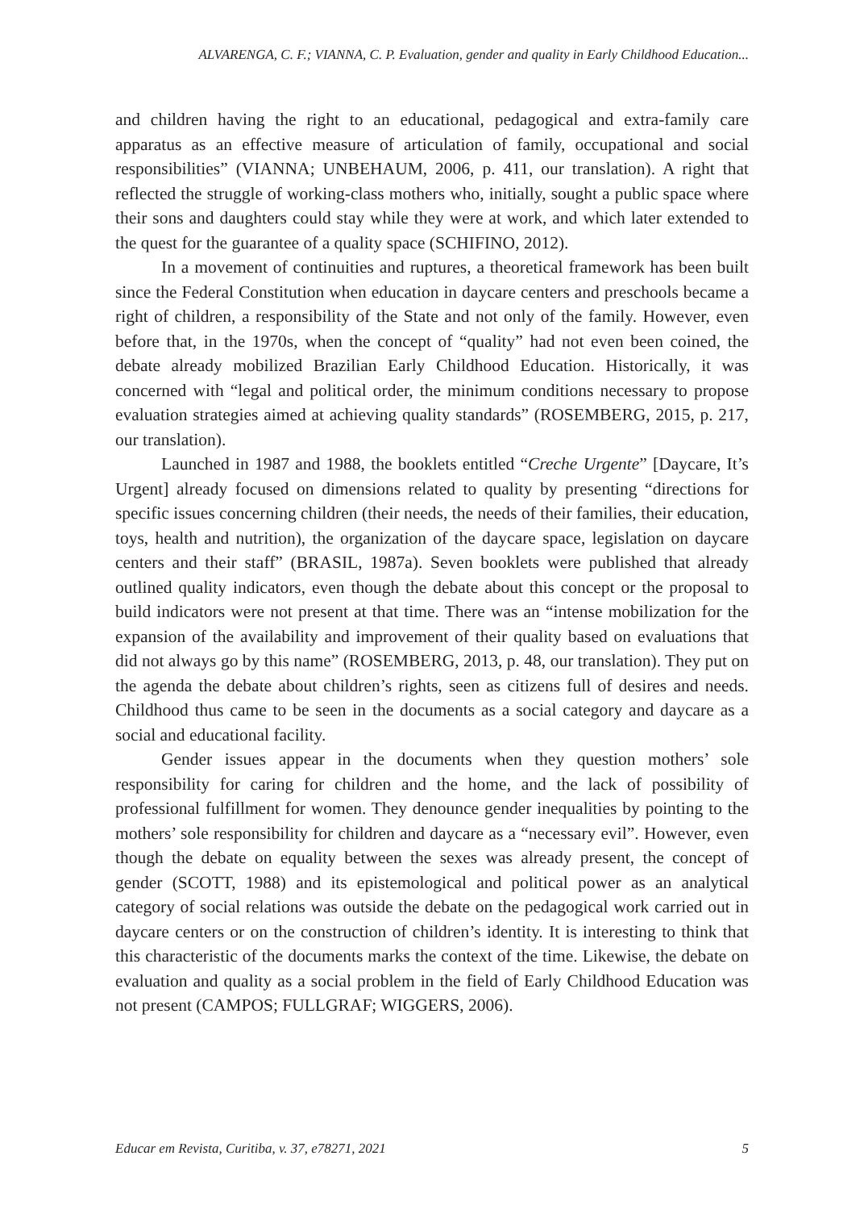ALVARENGA, C. F.; VIANNA, C. P. Evaluation, gender and quality in Early Childhood Education...
and children having the right to an educational, pedagogical and extra-family care apparatus as an effective measure of articulation of family, occupational and social responsibilities” (VIANNA; UNBEHAUM, 2006, p. 411, our translation). A right that reflected the struggle of working-class mothers who, initially, sought a public space where their sons and daughters could stay while they were at work, and which later extended to the quest for the guarantee of a quality space (SCHIFINO, 2012).
In a movement of continuities and ruptures, a theoretical framework has been built since the Federal Constitution when education in daycare centers and preschools became a right of children, a responsibility of the State and not only of the family. However, even before that, in the 1970s, when the concept of “quality” had not even been coined, the debate already mobilized Brazilian Early Childhood Education. Historically, it was concerned with “legal and political order, the minimum conditions necessary to propose evaluation strategies aimed at achieving quality standards” (ROSEMBERG, 2015, p. 217, our translation).
Launched in 1987 and 1988, the booklets entitled “Creche Urgente” [Daycare, It’s Urgent] already focused on dimensions related to quality by presenting “directions for specific issues concerning children (their needs, the needs of their families, their education, toys, health and nutrition), the organization of the daycare space, legislation on daycare centers and their staff” (BRASIL, 1987a). Seven booklets were published that already outlined quality indicators, even though the debate about this concept or the proposal to build indicators were not present at that time. There was an “intense mobilization for the expansion of the availability and improvement of their quality based on evaluations that did not always go by this name” (ROSEMBERG, 2013, p. 48, our translation). They put on the agenda the debate about children’s rights, seen as citizens full of desires and needs. Childhood thus came to be seen in the documents as a social category and daycare as a social and educational facility.
Gender issues appear in the documents when they question mothers’ sole responsibility for caring for children and the home, and the lack of possibility of professional fulfillment for women. They denounce gender inequalities by pointing to the mothers’ sole responsibility for children and daycare as a “necessary evil”. However, even though the debate on equality between the sexes was already present, the concept of gender (SCOTT, 1988) and its epistemological and political power as an analytical category of social relations was outside the debate on the pedagogical work carried out in daycare centers or on the construction of children’s identity. It is interesting to think that this characteristic of the documents marks the context of the time. Likewise, the debate on evaluation and quality as a social problem in the field of Early Childhood Education was not present (CAMPOS; FULLGRAF; WIGGERS, 2006).
Educar em Revista, Curitiba, v. 37, e78271, 2021 5